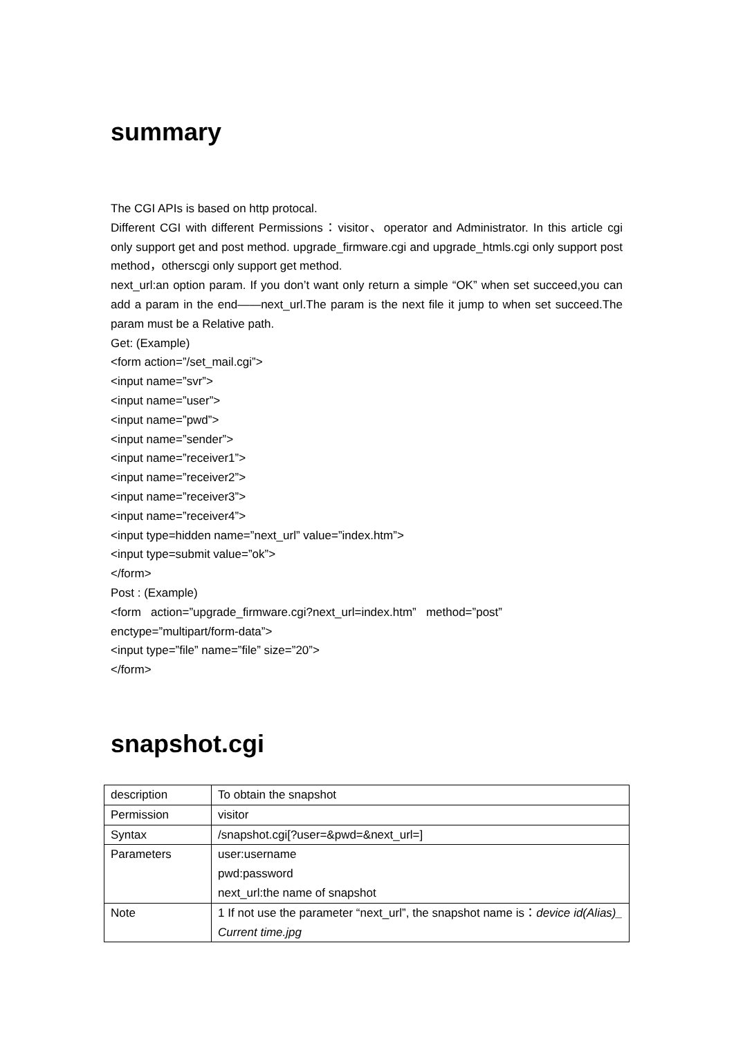summary
The CGI APIs is based on http protocal.
Different CGI with different Permissions：visitor、operator and Administrator. In this article cgi only support get and post method. upgrade_firmware.cgi and upgrade_htmls.cgi only support post method，otherscgi only support get method.
next_url:an option param. If you don’t want only return a simple “OK” when set succeed,you can add a param in the end——next_url.The param is the next file it jump to when set succeed.The param must be a Relative path.
Get: (Example)
<form action=”/set_mail.cgi”>
<input name=”svr”>
<input name=”user”>
<input name=”pwd”>
<input name=”sender”>
<input name=”receiver1”>
<input name=”receiver2”>
<input name=”receiver3”>
<input name=”receiver4”>
<input type=hidden name=”next_url” value=”index.htm”>
<input type=submit value=”ok”>
</form>
Post : (Example)
<form action=”upgrade_firmware.cgi?next_url=index.htm” method=”post”
enctype=”multipart/form-data”>
<input type=”file” name=”file” size=”20”>
</form>
snapshot.cgi
| description | To obtain the snapshot |
| Permission | visitor |
| Syntax | /snapshot.cgi[?user=&pwd=&next_url=] |
| Parameters | user:username pwd:password next_url:the name of snapshot |
| Note | 1 If not use the parameter “next_url”, the snapshot name is： device id(Alias)_ Current time.jpg |